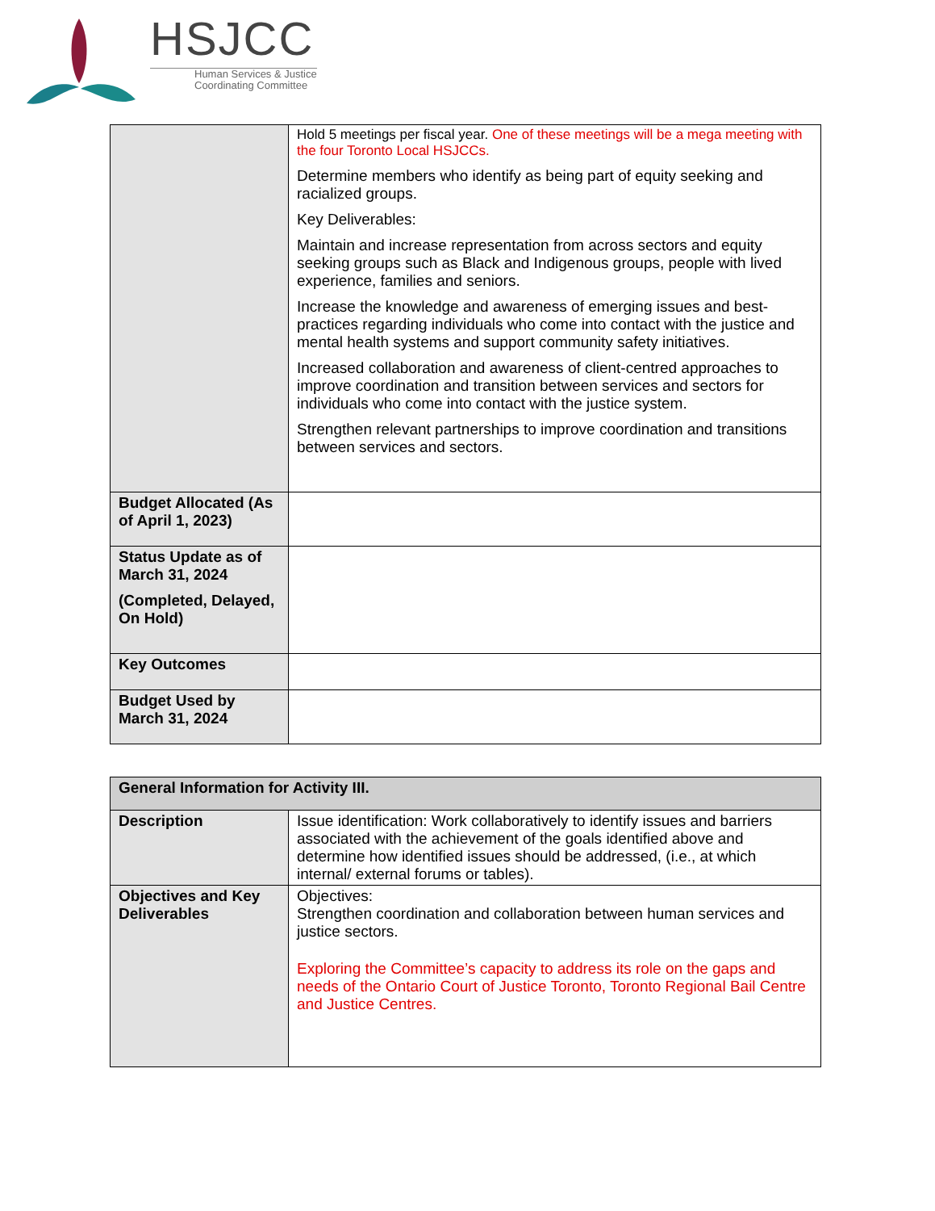HSJCC
Human Services & Justice
Coordinating Committee
| | Hold 5 meetings per fiscal year. One of these meetings will be a mega meeting with the four Toronto Local HSJCCs. Determine members who identify as being part of equity seeking and racialized groups. Key Deliverables: Maintain and increase representation from across sectors and equity seeking groups such as Black and Indigenous groups, people with lived experience, families and seniors. Increase the knowledge and awareness of emerging issues and best-practices regarding individuals who come into contact with the justice and mental health systems and support community safety initiatives. Increased collaboration and awareness of client-centred approaches to improve coordination and transition between services and sectors for individuals who come into contact with the justice system. Strengthen relevant partnerships to improve coordination and transitions between services and sectors. |
| Budget Allocated (As of April 1, 2023) | |
| Status Update as of March 31, 2024 (Completed, Delayed, On Hold) | |
| Key Outcomes | |
| Budget Used by March 31, 2024 | |
| General Information for Activity III. | |
| --- | --- |
| Description | Issue identification: Work collaboratively to identify issues and barriers associated with the achievement of the goals identified above and determine how identified issues should be addressed, (i.e., at which internal/ external forums or tables). |
| Objectives and Key Deliverables | Objectives: Strengthen coordination and collaboration between human services and justice sectors. Exploring the Committee’s capacity to address its role on the gaps and needs of the Ontario Court of Justice Toronto, Toronto Regional Bail Centre and Justice Centres. |